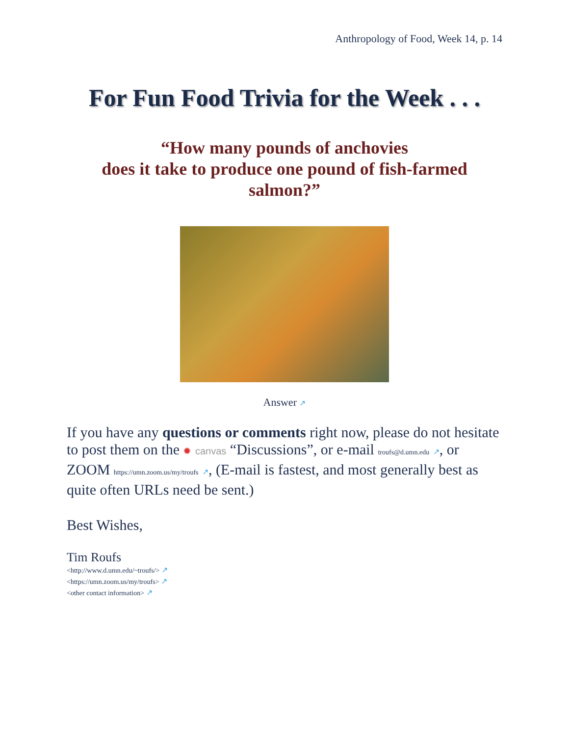Anthropology of Food, Week 14, p. 14
For Fun Food Trivia for the Week . . .
“How many pounds of anchovies
does it take to produce one pound of fish-farmed salmon?”
Answer ↗
If you have any questions or comments right now, please do not hesitate to post them on the ✹ canvas “Discussions”, or e-mail troufs@d.umn.edu ↗, or ZOOM https://umn.zoom.us/my/troufs ↗, (E-mail is fastest, and most generally best as quite often URLs need be sent.)
Best Wishes,
Tim Roufs
<http://www.d.umn.edu/~troufs/> ↗
<https://umn.zoom.us/my/troufs> ↗
<other contact information> ↗